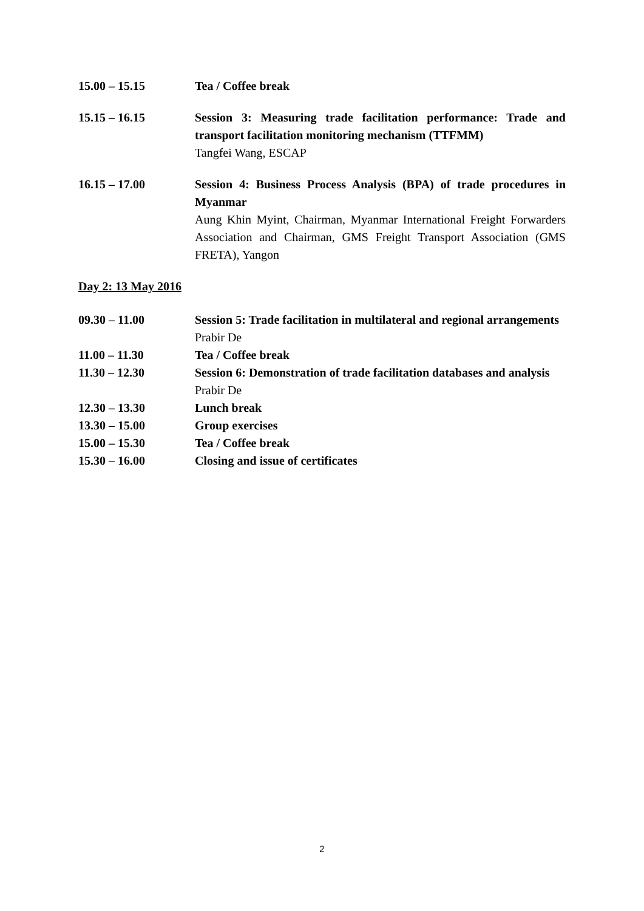15.00 – 15.15 Tea / Coffee break
15.15 – 16.15 Session 3: Measuring trade facilitation performance: Trade and transport facilitation monitoring mechanism (TTFMM)
Tangfei Wang, ESCAP
16.15 – 17.00 Session 4: Business Process Analysis (BPA) of trade procedures in Myanmar
Aung Khin Myint, Chairman, Myanmar International Freight Forwarders Association and Chairman, GMS Freight Transport Association (GMS FRETA), Yangon
Day 2: 13 May 2016
09.30 – 11.00 Session 5: Trade facilitation in multilateral and regional arrangements
Prabir De
11.00 – 11.30 Tea / Coffee break
11.30 – 12.30 Session 6: Demonstration of trade facilitation databases and analysis
Prabir De
12.30 – 13.30 Lunch break
13.30 – 15.00 Group exercises
15.00 – 15.30 Tea / Coffee break
15.30 – 16.00 Closing and issue of certificates
2